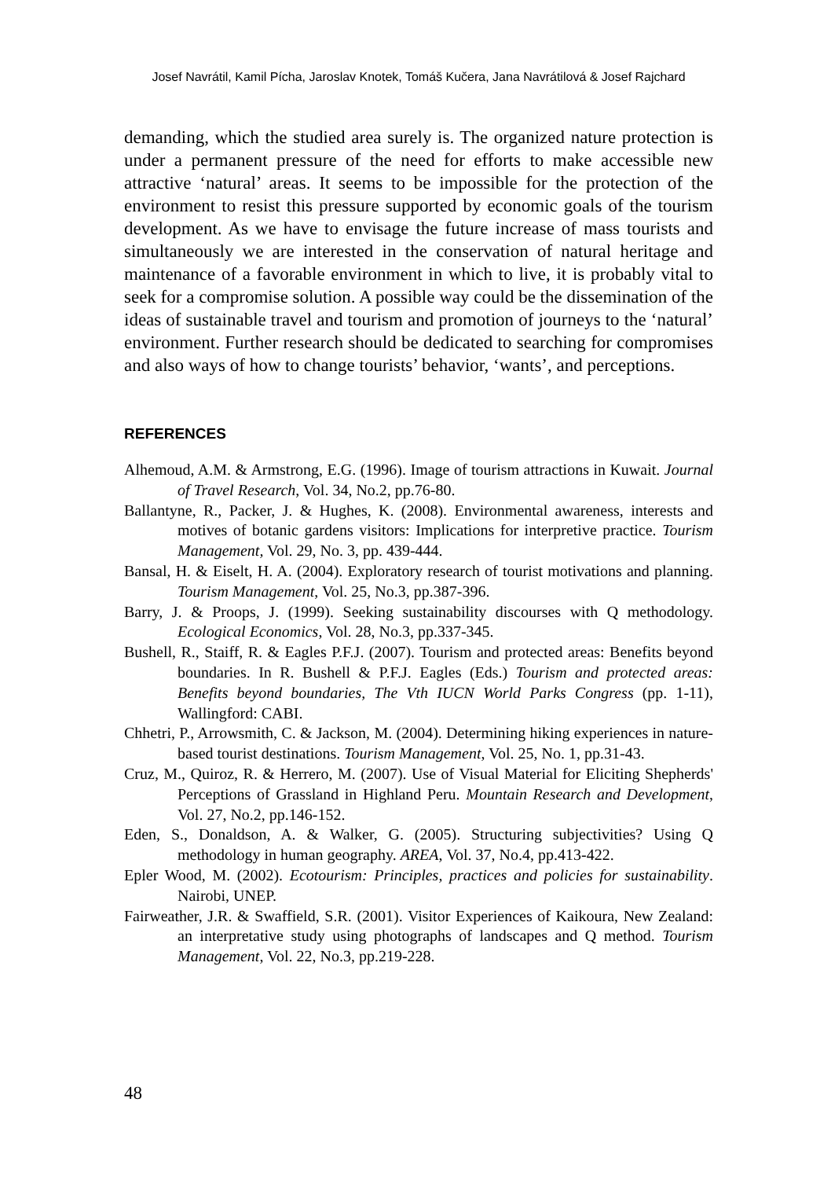Josef Navrátil, Kamil Pícha, Jaroslav Knotek, Tomáš Kučera, Jana Navrátilová & Josef Rajchard
demanding, which the studied area surely is. The organized nature protection is under a permanent pressure of the need for efforts to make accessible new attractive ‘natural’ areas. It seems to be impossible for the protection of the environment to resist this pressure supported by economic goals of the tourism development. As we have to envisage the future increase of mass tourists and simultaneously we are interested in the conservation of natural heritage and maintenance of a favorable environment in which to live, it is probably vital to seek for a compromise solution. A possible way could be the dissemination of the ideas of sustainable travel and tourism and promotion of journeys to the ‘natural’ environment. Further research should be dedicated to searching for compromises and also ways of how to change tourists’ behavior, ‘wants’, and perceptions.
REFERENCES
Alhemoud, A.M. & Armstrong, E.G. (1996). Image of tourism attractions in Kuwait. Journal of Travel Research, Vol. 34, No.2, pp.76-80.
Ballantyne, R., Packer, J. & Hughes, K. (2008). Environmental awareness, interests and motives of botanic gardens visitors: Implications for interpretive practice. Tourism Management, Vol. 29, No. 3, pp. 439-444.
Bansal, H. & Eiselt, H. A. (2004). Exploratory research of tourist motivations and planning. Tourism Management, Vol. 25, No.3, pp.387-396.
Barry, J. & Proops, J. (1999). Seeking sustainability discourses with Q methodology. Ecological Economics, Vol. 28, No.3, pp.337-345.
Bushell, R., Staiff, R. & Eagles P.F.J. (2007). Tourism and protected areas: Benefits beyond boundaries. In R. Bushell & P.F.J. Eagles (Eds.) Tourism and protected areas: Benefits beyond boundaries, The Vth IUCN World Parks Congress (pp. 1-11), Wallingford: CABI.
Chhetri, P., Arrowsmith, C. & Jackson, M. (2004). Determining hiking experiences in nature-based tourist destinations. Tourism Management, Vol. 25, No. 1, pp.31-43.
Cruz, M., Quiroz, R. & Herrero, M. (2007). Use of Visual Material for Eliciting Shepherds' Perceptions of Grassland in Highland Peru. Mountain Research and Development, Vol. 27, No.2, pp.146-152.
Eden, S., Donaldson, A. & Walker, G. (2005). Structuring subjectivities? Using Q methodology in human geography. AREA, Vol. 37, No.4, pp.413-422.
Epler Wood, M. (2002). Ecotourism: Principles, practices and policies for sustainability. Nairobi, UNEP.
Fairweather, J.R. & Swaffield, S.R. (2001). Visitor Experiences of Kaikoura, New Zealand: an interpretative study using photographs of landscapes and Q method. Tourism Management, Vol. 22, No.3, pp.219-228.
48